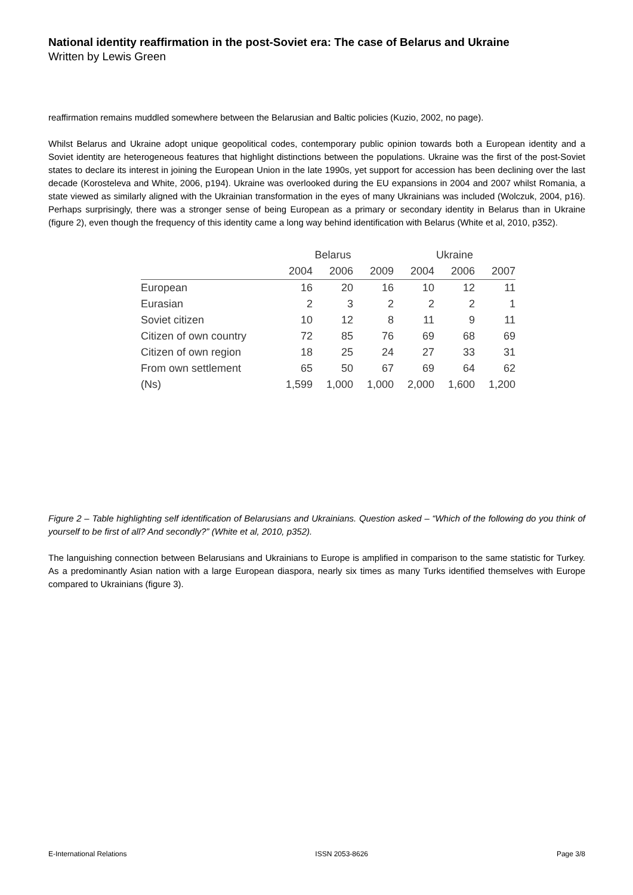National identity reaffirmation in the post-Soviet era: The case of Belarus and Ukraine
Written by Lewis Green
reaffirmation remains muddled somewhere between the Belarusian and Baltic policies (Kuzio, 2002, no page).
Whilst Belarus and Ukraine adopt unique geopolitical codes, contemporary public opinion towards both a European identity and a Soviet identity are heterogeneous features that highlight distinctions between the populations. Ukraine was the first of the post-Soviet states to declare its interest in joining the European Union in the late 1990s, yet support for accession has been declining over the last decade (Korosteleva and White, 2006, p194). Ukraine was overlooked during the EU expansions in 2004 and 2007 whilst Romania, a state viewed as similarly aligned with the Ukrainian transformation in the eyes of many Ukrainians was included (Wolczuk, 2004, p16). Perhaps surprisingly, there was a stronger sense of being European as a primary or secondary identity in Belarus than in Ukraine (figure 2), even though the frequency of this identity came a long way behind identification with Belarus (White et al, 2010, p352).
| | Belarus | | | Ukraine | | |
| --- | --- | --- | --- | --- | --- | --- |
| | 2004 | 2006 | 2009 | 2004 | 2006 | 2007 |
| European | 16 | 20 | 16 | 10 | 12 | 11 |
| Eurasian | 2 | 3 | 2 | 2 | 2 | 1 |
| Soviet citizen | 10 | 12 | 8 | 11 | 9 | 11 |
| Citizen of own country | 72 | 85 | 76 | 69 | 68 | 69 |
| Citizen of own region | 18 | 25 | 24 | 27 | 33 | 31 |
| From own settlement | 65 | 50 | 67 | 69 | 64 | 62 |
| (Ns) | 1,599 | 1,000 | 1,000 | 2,000 | 1,600 | 1,200 |
Figure 2 – Table highlighting self identification of Belarusians and Ukrainians. Question asked – “Which of the following do you think of yourself to be first of all? And secondly?” (White et al, 2010, p352).
The languishing connection between Belarusians and Ukrainians to Europe is amplified in comparison to the same statistic for Turkey. As a predominantly Asian nation with a large European diaspora, nearly six times as many Turks identified themselves with Europe compared to Ukrainians (figure 3).
E-International Relations ISSN 2053-8626 Page 3/8